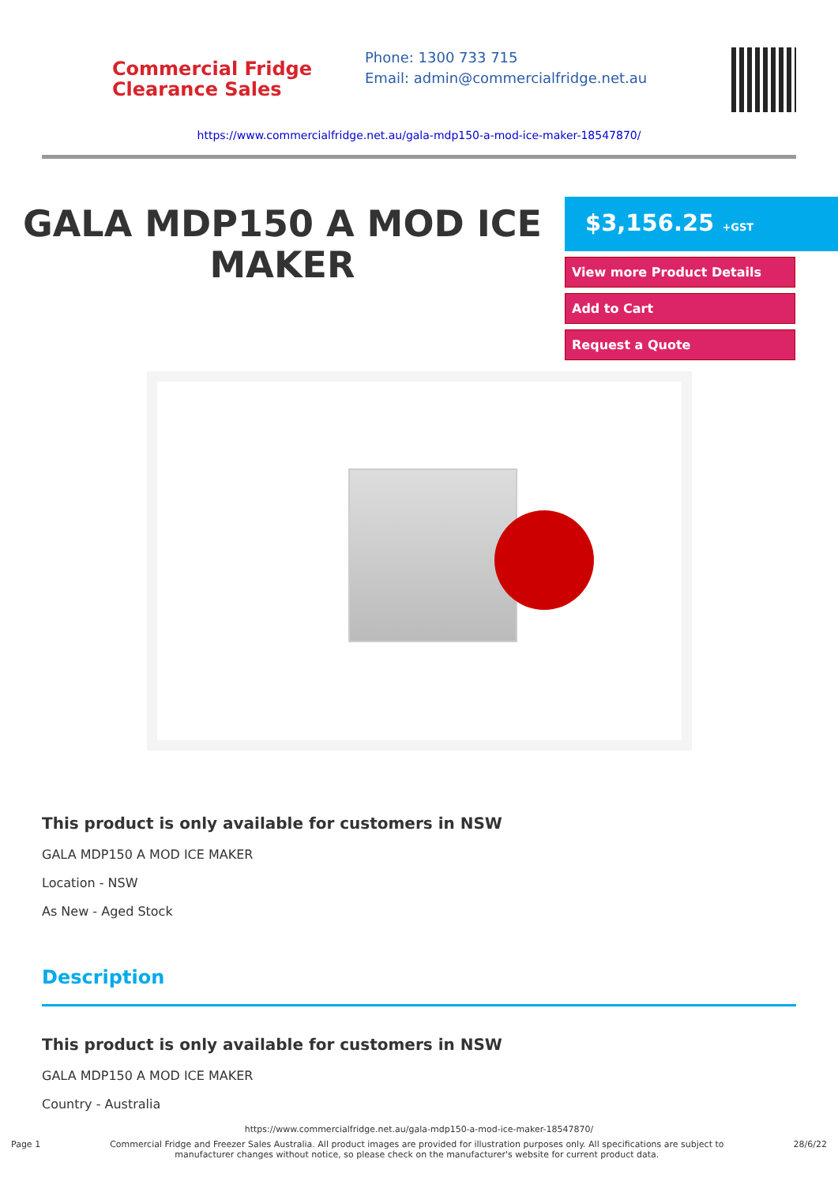Commercial Fridge
Clearance Sales
Phone: 1300 733 715
Email: admin@commercialfridge.net.au
https://www.commercialfridge.net.au/gala-mdp150-a-mod-ice-maker-18547870/
GALA MDP150 A MOD ICE
MAKER
$3,156.25 +GST
View more Product Details
Add to Cart
Request a Quote
This product is only available for customers in NSW
GALA MDP150 A MOD ICE MAKER
Location - NSW
As New - Aged Stock
Description
This product is only available for customers in NSW
GALA MDP150 A MOD ICE MAKER
Country - Australia
https://www.commercialfridge.net.au/gala-mdp150-a-mod-ice-maker-18547870/
Page 1 Commercial Fridge and Freezer Sales Australia. All product images are provided for illustration purposes only. All specifications are subject to
manufacturer changes without notice, so please check on the manufacturer's website for current product data. 28/6/22